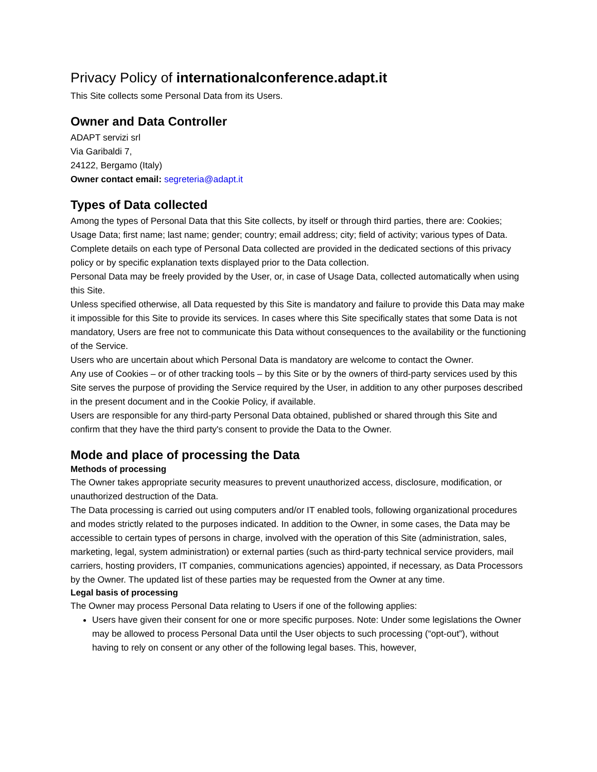Privacy Policy of internationalconference.adapt.it
This Site collects some Personal Data from its Users.
Owner and Data Controller
ADAPT servizi srl
Via Garibaldi 7,
24122, Bergamo (Italy)
Owner contact email: segreteria@adapt.it
Types of Data collected
Among the types of Personal Data that this Site collects, by itself or through third parties, there are: Cookies; Usage Data; first name; last name; gender; country; email address; city; field of activity; various types of Data.
Complete details on each type of Personal Data collected are provided in the dedicated sections of this privacy policy or by specific explanation texts displayed prior to the Data collection.
Personal Data may be freely provided by the User, or, in case of Usage Data, collected automatically when using this Site.
Unless specified otherwise, all Data requested by this Site is mandatory and failure to provide this Data may make it impossible for this Site to provide its services. In cases where this Site specifically states that some Data is not mandatory, Users are free not to communicate this Data without consequences to the availability or the functioning of the Service.
Users who are uncertain about which Personal Data is mandatory are welcome to contact the Owner.
Any use of Cookies – or of other tracking tools – by this Site or by the owners of third-party services used by this Site serves the purpose of providing the Service required by the User, in addition to any other purposes described in the present document and in the Cookie Policy, if available.
Users are responsible for any third-party Personal Data obtained, published or shared through this Site and confirm that they have the third party's consent to provide the Data to the Owner.
Mode and place of processing the Data
Methods of processing
The Owner takes appropriate security measures to prevent unauthorized access, disclosure, modification, or unauthorized destruction of the Data.
The Data processing is carried out using computers and/or IT enabled tools, following organizational procedures and modes strictly related to the purposes indicated. In addition to the Owner, in some cases, the Data may be accessible to certain types of persons in charge, involved with the operation of this Site (administration, sales, marketing, legal, system administration) or external parties (such as third-party technical service providers, mail carriers, hosting providers, IT companies, communications agencies) appointed, if necessary, as Data Processors by the Owner. The updated list of these parties may be requested from the Owner at any time.
Legal basis of processing
The Owner may process Personal Data relating to Users if one of the following applies:
Users have given their consent for one or more specific purposes. Note: Under some legislations the Owner may be allowed to process Personal Data until the User objects to such processing (“opt-out”), without having to rely on consent or any other of the following legal bases. This, however,